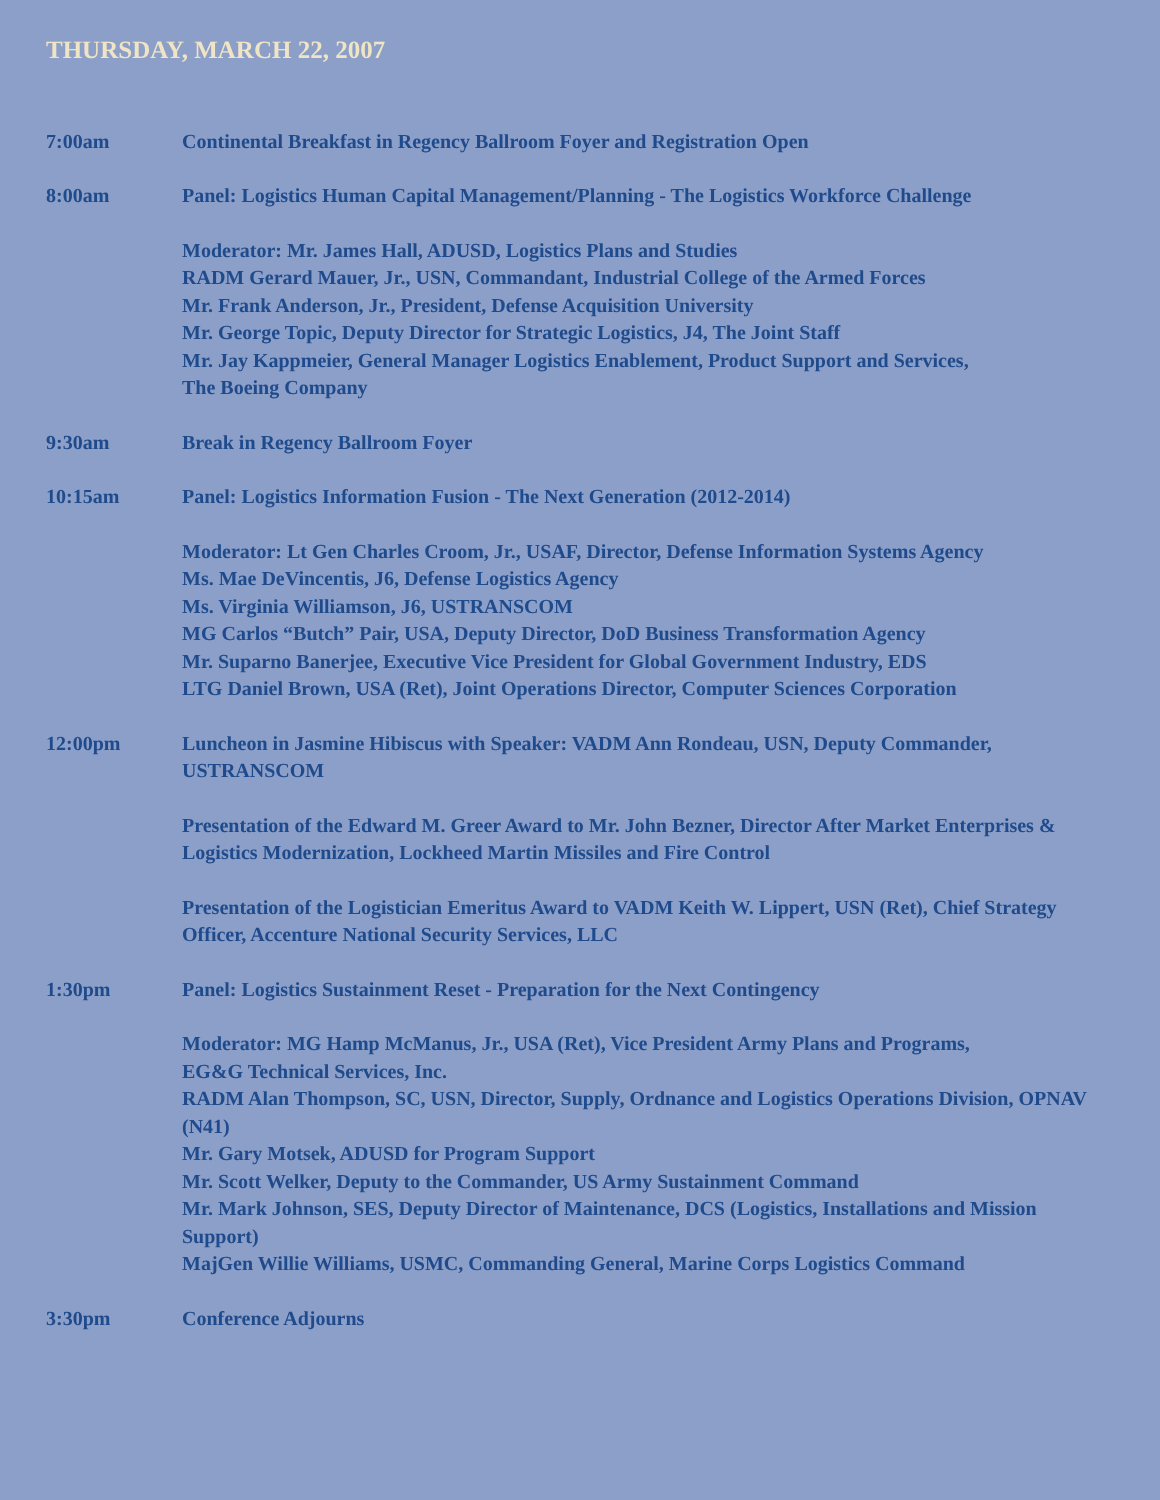THURSDAY, MARCH 22, 2007
7:00am Continental Breakfast in Regency Ballroom Foyer and Registration Open
8:00am Panel: Logistics Human Capital Management/Planning - The Logistics Workforce Challenge
Moderator: Mr. James Hall, ADUSD, Logistics Plans and Studies
RADM Gerard Mauer, Jr., USN, Commandant, Industrial College of the Armed Forces
Mr. Frank Anderson, Jr., President, Defense Acquisition University
Mr. George Topic, Deputy Director for Strategic Logistics, J4, The Joint Staff
Mr. Jay Kappmeier, General Manager Logistics Enablement, Product Support and Services,
The Boeing Company
9:30am Break in Regency Ballroom Foyer
10:15am Panel: Logistics Information Fusion - The Next Generation (2012-2014)
Moderator: Lt Gen Charles Croom, Jr., USAF, Director, Defense Information Systems Agency
Ms. Mae DeVincentis, J6, Defense Logistics Agency
Ms. Virginia Williamson, J6, USTRANSCOM
MG Carlos “Butch” Pair, USA, Deputy Director, DoD Business Transformation Agency
Mr. Suparno Banerjee, Executive Vice President for Global Government Industry, EDS
LTG Daniel Brown, USA (Ret), Joint Operations Director, Computer Sciences Corporation
12:00pm Luncheon in Jasmine Hibiscus with Speaker: VADM Ann Rondeau, USN, Deputy Commander, USTRANSCOM
Presentation of the Edward M. Greer Award to Mr. John Bezner, Director After Market Enterprises & Logistics Modernization, Lockheed Martin Missiles and Fire Control
Presentation of the Logistician Emeritus Award to VADM Keith W. Lippert, USN (Ret), Chief Strategy Officer, Accenture National Security Services, LLC
1:30pm Panel: Logistics Sustainment Reset - Preparation for the Next Contingency
Moderator: MG Hamp McManus, Jr., USA (Ret), Vice President Army Plans and Programs,
EG&G Technical Services, Inc.
RADM Alan Thompson, SC, USN, Director, Supply, Ordnance and Logistics Operations Division, OPNAV (N41)
Mr. Gary Motsek, ADUSD for Program Support
Mr. Scott Welker, Deputy to the Commander, US Army Sustainment Command
Mr. Mark Johnson, SES, Deputy Director of Maintenance, DCS (Logistics, Installations and Mission Support)
MajGen Willie Williams, USMC, Commanding General, Marine Corps Logistics Command
3:30pm Conference Adjourns